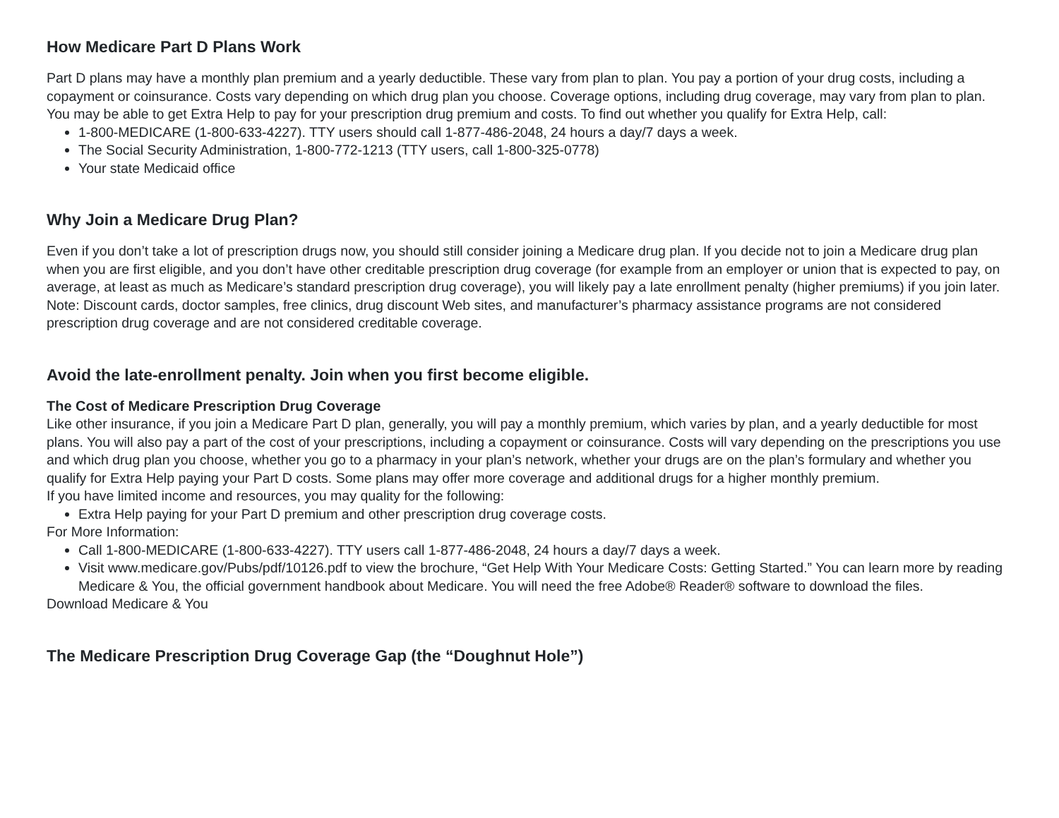How Medicare Part D Plans Work
Part D plans may have a monthly plan premium and a yearly deductible. These vary from plan to plan. You pay a portion of your drug costs, including a copayment or coinsurance. Costs vary depending on which drug plan you choose. Coverage options, including drug coverage, may vary from plan to plan.
You may be able to get Extra Help to pay for your prescription drug premium and costs. To find out whether you qualify for Extra Help, call:
1-800-MEDICARE (1-800-633-4227). TTY users should call 1-877-486-2048, 24 hours a day/7 days a week.
The Social Security Administration, 1-800-772-1213 (TTY users, call 1-800-325-0778)
Your state Medicaid office
Why Join a Medicare Drug Plan?
Even if you don’t take a lot of prescription drugs now, you should still consider joining a Medicare drug plan. If you decide not to join a Medicare drug plan when you are first eligible, and you don’t have other creditable prescription drug coverage (for example from an employer or union that is expected to pay, on average, at least as much as Medicare’s standard prescription drug coverage), you will likely pay a late enrollment penalty (higher premiums) if you join later.
Note: Discount cards, doctor samples, free clinics, drug discount Web sites, and manufacturer’s pharmacy assistance programs are not considered prescription drug coverage and are not considered creditable coverage.
Avoid the late-enrollment penalty. Join when you first become eligible.
The Cost of Medicare Prescription Drug Coverage
Like other insurance, if you join a Medicare Part D plan, generally, you will pay a monthly premium, which varies by plan, and a yearly deductible for most plans. You will also pay a part of the cost of your prescriptions, including a copayment or coinsurance. Costs will vary depending on the prescriptions you use and which drug plan you choose, whether you go to a pharmacy in your plan’s network, whether your drugs are on the plan’s formulary and whether you qualify for Extra Help paying your Part D costs. Some plans may offer more coverage and additional drugs for a higher monthly premium.
If you have limited income and resources, you may quality for the following:
Extra Help paying for your Part D premium and other prescription drug coverage costs.
For More Information:
Call 1-800-MEDICARE (1-800-633-4227). TTY users call 1-877-486-2048, 24 hours a day/7 days a week.
Visit www.medicare.gov/Pubs/pdf/10126.pdf to view the brochure, “Get Help With Your Medicare Costs: Getting Started.” You can learn more by reading Medicare & You, the official government handbook about Medicare. You will need the free Adobe® Reader® software to download the files.
Download Medicare & You
The Medicare Prescription Drug Coverage Gap (the “Doughnut Hole”)